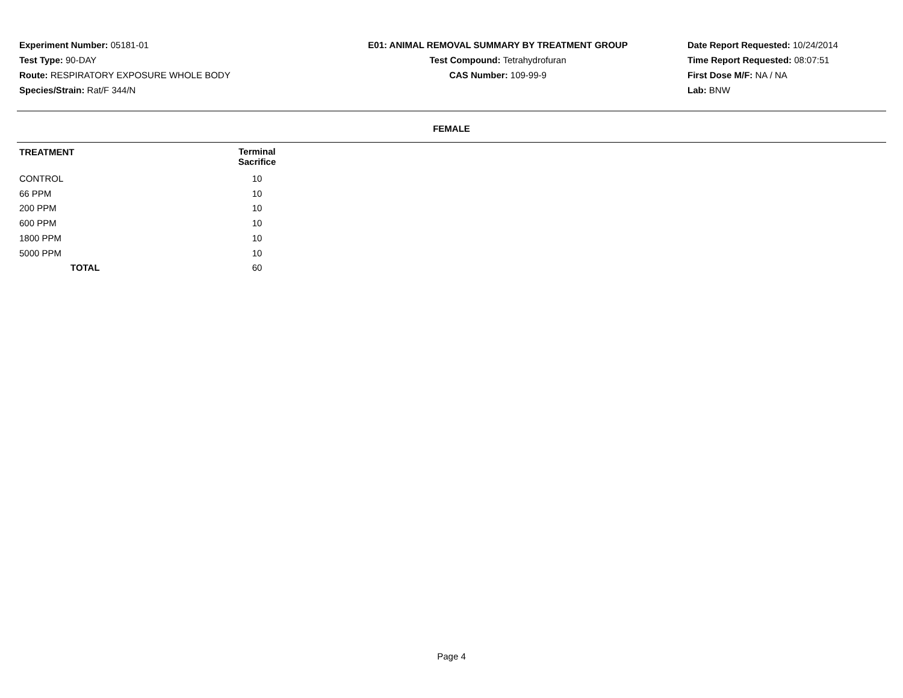Experiment Number: 05181-01
Test Type: 90-DAY
Route: RESPIRATORY EXPOSURE WHOLE BODY
Species/Strain: Rat/F 344/N
E01: ANIMAL REMOVAL SUMMARY BY TREATMENT GROUP
Test Compound: Tetrahydrofuran
CAS Number: 109-99-9
Date Report Requested: 10/24/2014
Time Report Requested: 08:07:51
First Dose M/F: NA / NA
Lab: BNW
FEMALE
| TREATMENT | Terminal Sacrifice | |
| --- | --- | --- |
| CONTROL | 10 | |
| 66 PPM | 10 | |
| 200 PPM | 10 | |
| 600 PPM | 10 | |
| 1800 PPM | 10 | |
| 5000 PPM | 10 | |
| TOTAL | 60 | |
Page 4